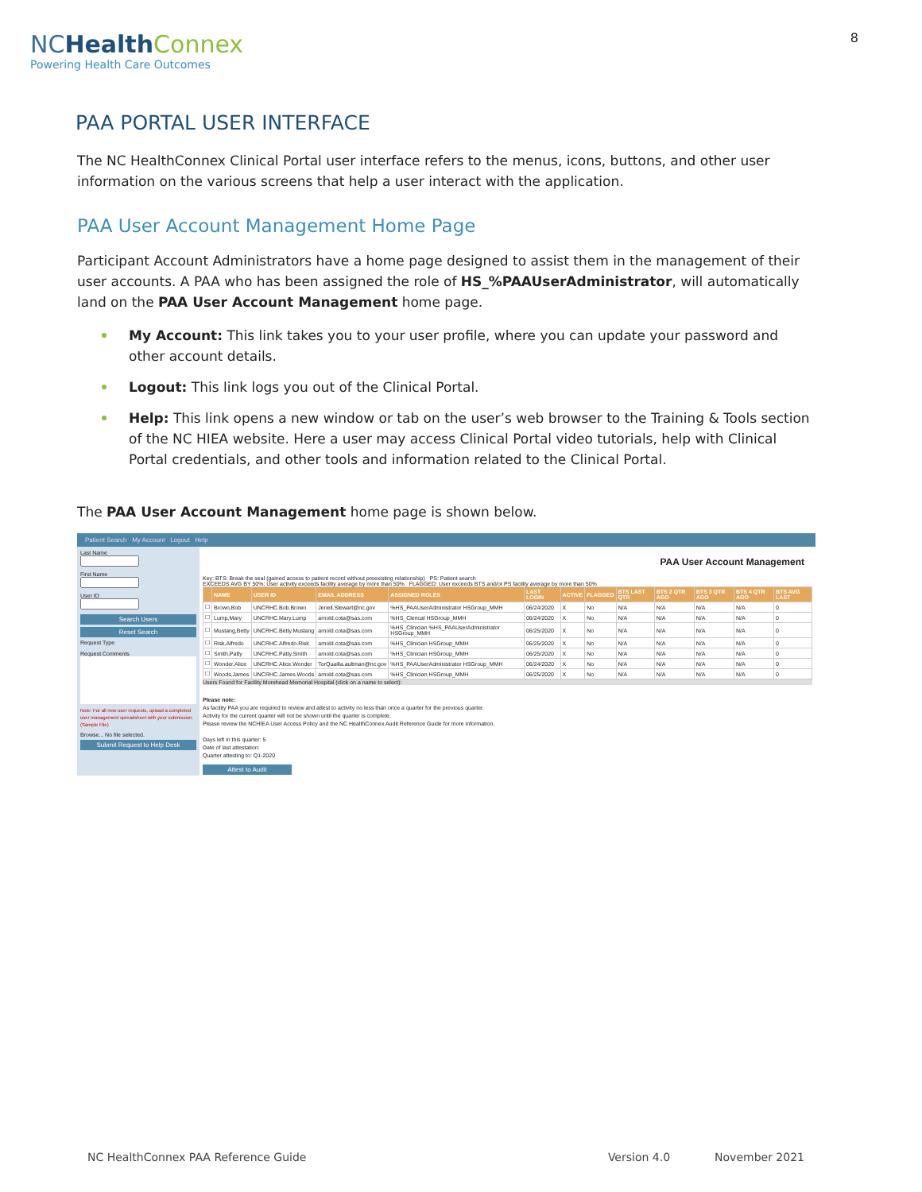NCHealth Connex
Powering Health Care Outcomes
8
PAA PORTAL USER INTERFACE
The NC HealthConnex Clinical Portal user interface refers to the menus, icons, buttons, and other user information on the various screens that help a user interact with the application.
PAA User Account Management Home Page
Participant Account Administrators have a home page designed to assist them in the management of their user accounts. A PAA who has been assigned the role of HS_%PAAUserAdministrator, will automatically land on the PAA User Account Management home page.
My Account: This link takes you to your user profile, where you can update your password and other account details.
Logout: This link logs you out of the Clinical Portal.
Help: This link opens a new window or tab on the user’s web browser to the Training & Tools section of the NC HIEA website. Here a user may access Clinical Portal video tutorials, help with Clinical Portal credentials, and other tools and information related to the Clinical Portal.
The PAA User Account Management home page is shown below.
Patient Search My Account Logout Help
Last NameFirst NameUser ID
Search Users
Reset Search
Request Type
Request Comments
Note: For all new user requests, upload a completed user management spreadsheet with your submission. (Sample File)
Browse... No file selected.
Submit Request to Help Desk
PAA User Account Management
Key: BTS: Break the seal (gained access to patient record without preexisting relationship) PS: Patient search
EXCEEDS AVG BY 50%: User activity exceeds facility average by more than 50% FLAGGED: User exceeds BTS and/or PS facility average by more than 50%
| | NAME | USER ID | EMAIL ADDRESS | ASSIGNED ROLES | LAST LOGIN | ACTIVE | FLAGGED | BTS LAST QTR | BTS 2 QTR AGO | BTS 3 QTR AGO | BTS 4 QTR AGO | BTS AVG LAST |
| --- | --- | --- | --- | --- | --- | --- | --- | --- | --- | --- | --- | --- |
| ☐ | Brown,Bob | UNCRHC.Bob.Brown | Jenell.Stewart@nc.gov | %HS_PAAUserAdministrator HSGroup_MMH | 06/24/2020 | X | No | N/A | N/A | N/A | N/A | 0 |
| ☐ | Lump,Mary | UNCRHC.Mary.Lump | arnold.cota@sas.com | %HS_Clerical HSGroup_MMH | 06/24/2020 | X | No | N/A | N/A | N/A | N/A | 0 |
| ☐ | Mustang,Betty | UNCRHC.Betty.Mustang | arnold.cota@sas.com | %HS_Clinician %HS_PAAUserAdministrator HSGroup_MMH | 06/25/2020 | X | No | N/A | N/A | N/A | N/A | 0 |
| ☐ | Risk,Alfredo | UNCRHC.Alfredo.Risk | arnold.cota@sas.com | %HS_Clinician HSGroup_MMH | 06/25/2020 | X | No | N/A | N/A | N/A | N/A | 0 |
| ☐ | Smith,Patty | UNCRHC.Patty.Smith | arnold.cota@sas.com | %HS_Clinician HSGroup_MMH | 06/25/2020 | X | No | N/A | N/A | N/A | N/A | 0 |
| ☐ | Wonder,Alice | UNCRHC.Alice.Wonder | TorQuailla.aultman@nc.gov | %HS_PAAUserAdministrator HSGroup_MMH | 06/24/2020 | X | No | N/A | N/A | N/A | N/A | 0 |
| ☐ | Woods,James | UNCRHC.James.Woods | arnold.cota@sas.com | %HS_Clinician HSGroup_MMH | 06/25/2020 | X | No | N/A | N/A | N/A | N/A | 0 |
Users Found for Facility Morehead Memorial Hospital (click on a name to select):
Please note:
As facility PAA you are required to review and attest to activity no less than once a quarter for the previous quarter.
Activity for the current quarter will not be shown until the quarter is complete.
Please review the NCHIEA User Access Policy and the NC HealthConnex Audit Reference Guide for more information.
Days left in this quarter: 5
Date of last attestation:
Quarter attesting to: Q1-2020
Attest to Audit
NC HealthConnex PAA Reference Guide Version 4.0 November 2021